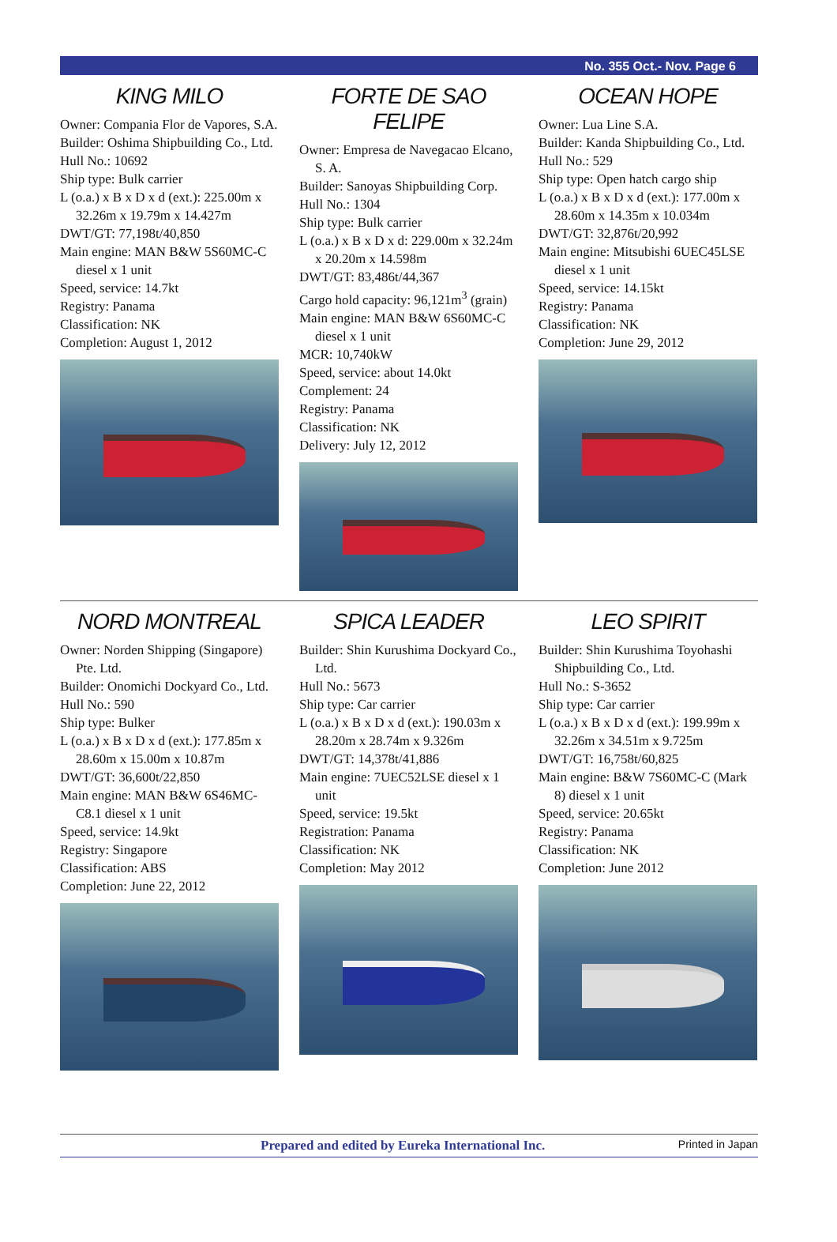No. 355 Oct.- Nov. Page 6
KING MILO
Owner: Compania Flor de Vapores, S.A.
Builder: Oshima Shipbuilding Co., Ltd.
Hull No.: 10692
Ship type: Bulk carrier
L (o.a.) x B x D x d (ext.): 225.00m x 32.26m x 19.79m x 14.427m
DWT/GT: 77,198t/40,850
Main engine: MAN B&W 5S60MC-C diesel x 1 unit
Speed, service: 14.7kt
Registry: Panama
Classification: NK
Completion: August 1, 2012
FORTE DE SAO FELIPE
Owner: Empresa de Navegacao Elcano, S. A.
Builder: Sanoyas Shipbuilding Corp.
Hull No.: 1304
Ship type: Bulk carrier
L (o.a.) x B x D x d: 229.00m x 32.24m x 20.20m x 14.598m
DWT/GT: 83,486t/44,367
Cargo hold capacity: 96,121m<sup>3</sup> (grain)
Main engine: MAN B&W 6S60MC-C diesel x 1 unit
MCR: 10,740kW
Speed, service: about 14.0kt
Complement: 24
Registry: Panama
Classification: NK
Delivery: July 12, 2012
OCEAN HOPE
Owner: Lua Line S.A.
Builder: Kanda Shipbuilding Co., Ltd.
Hull No.: 529
Ship type: Open hatch cargo ship
L (o.a.) x B x D x d (ext.): 177.00m x 28.60m x 14.35m x 10.034m
DWT/GT: 32,876t/20,992
Main engine: Mitsubishi 6UEC45LSE diesel x 1 unit
Speed, service: 14.15kt
Registry: Panama
Classification: NK
Completion: June 29, 2012
NORD MONTREAL
Owner: Norden Shipping (Singapore) Pte. Ltd.
Builder: Onomichi Dockyard Co., Ltd.
Hull No.: 590
Ship type: Bulker
L (o.a.) x B x D x d (ext.): 177.85m x 28.60m x 15.00m x 10.87m
DWT/GT: 36,600t/22,850
Main engine: MAN B&W 6S46MC-C8.1 diesel x 1 unit
Speed, service: 14.9kt
Registry: Singapore
Classification: ABS
Completion: June 22, 2012
SPICA LEADER
Builder: Shin Kurushima Dockyard Co., Ltd.
Hull No.: 5673
Ship type: Car carrier
L (o.a.) x B x D x d (ext.): 190.03m x 28.20m x 28.74m x 9.326m
DWT/GT: 14,378t/41,886
Main engine: 7UEC52LSE diesel x 1 unit
Speed, service: 19.5kt
Registration: Panama
Classification: NK
Completion: May 2012
LEO SPIRIT
Builder: Shin Kurushima Toyohashi Shipbuilding Co., Ltd.
Hull No.: S-3652
Ship type: Car carrier
L (o.a.) x B x D x d (ext.): 199.99m x 32.26m x 34.51m x 9.725m
DWT/GT: 16,758t/60,825
Main engine: B&W 7S60MC-C (Mark 8) diesel x 1 unit
Speed, service: 20.65kt
Registry: Panama
Classification: NK
Completion: June 2012
Prepared and edited by Eureka International Inc. Printed in Japan